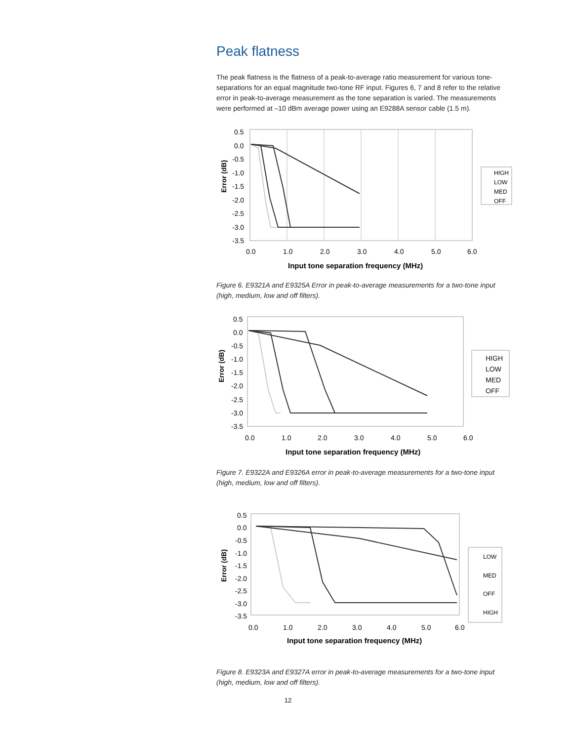Peak flatness
The peak flatness is the flatness of a peak-to-average ratio measurement for various tone-separations for an equal magnitude two-tone RF input. Figures 6, 7 and 8 refer to the relative error in peak-to-average measurement as the tone separation is varied. The measurements were performed at –10 dBm average power using an E9288A sensor cable (1.5 m).
Error (dB)
0.5
0.0
-0.5
-1.0
-1.5
-2.0
-2.5
-3.0
-3.5
0.0
1.0
2.0
3.0
4.0
5.0
6.0
Input tone separation frequency (MHz)
HIGH
LOW
MED
OFF
Figure 6. E9321A and E9325A Error in peak-to-average measurements for a two-tone input (high, medium, low and off filters).
Error (dB)
0.5
0.0
-0.5
-1.0
-1.5
-2.0
-2.5
-3.0
-3.5
0.0
1.0
2.0
3.0
4.0
5.0
6.0
Input tone separation frequency (MHz)
HIGH
LOW
MED
OFF
Figure 7. E9322A and E9326A error in peak-to-average measurements for a two-tone input (high, medium, low and off filters).
Error (dB)
0.5
0.0
-0.5
-1.0
-1.5
-2.0
-2.5
-3.0
-3.5
0.0
1.0
2.0
3.0
4.0
5.0
6.0
Input tone separation frequency (MHz)
LOW
MED
OFF
HIGH
Figure 8. E9323A and E9327A error in peak-to-average measurements for a two-tone input (high, medium, low and off filters).
12